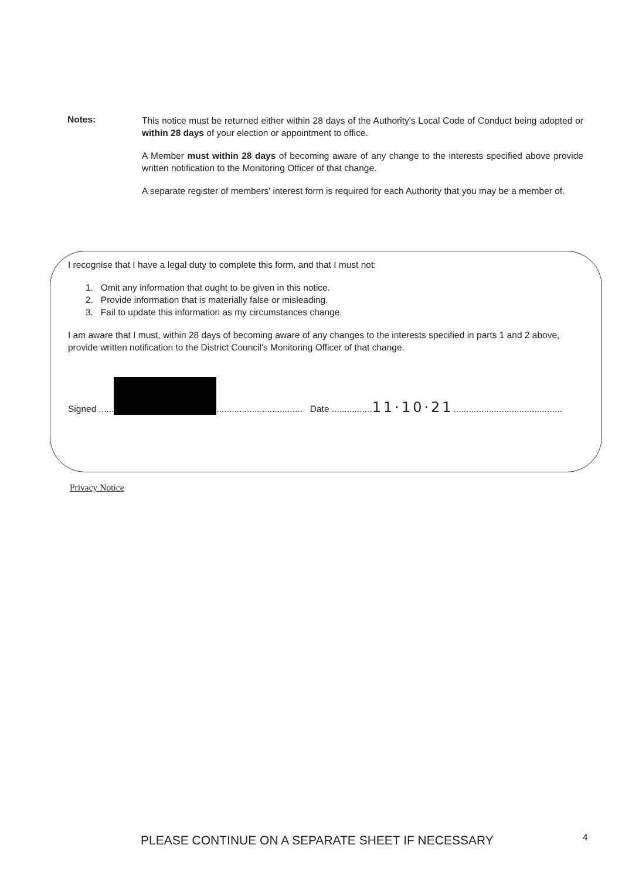Notes:
This notice must be returned either within 28 days of the Authority's Local Code of Conduct being adopted or within 28 days of your election or appointment to office.
A Member must within 28 days of becoming aware of any change to the interests specified above provide written notification to the Monitoring Officer of that change.
A separate register of members' interest form is required for each Authority that you may be a member of.
I recognise that I have a legal duty to complete this form, and that I must not:
1. Omit any information that ought to be given in this notice.
2. Provide information that is materially false or misleading.
3. Fail to update this information as my circumstances change.
I am aware that I must, within 28 days of becoming aware of any changes to the interests specified in parts 1 and 2 above, provide written notification to the District Council's Monitoring Officer of that change.
Signed ...... .................................. Date ................11·10·21...........................................
Privacy Notice
PLEASE CONTINUE ON A SEPARATE SHEET IF NECESSARY
4